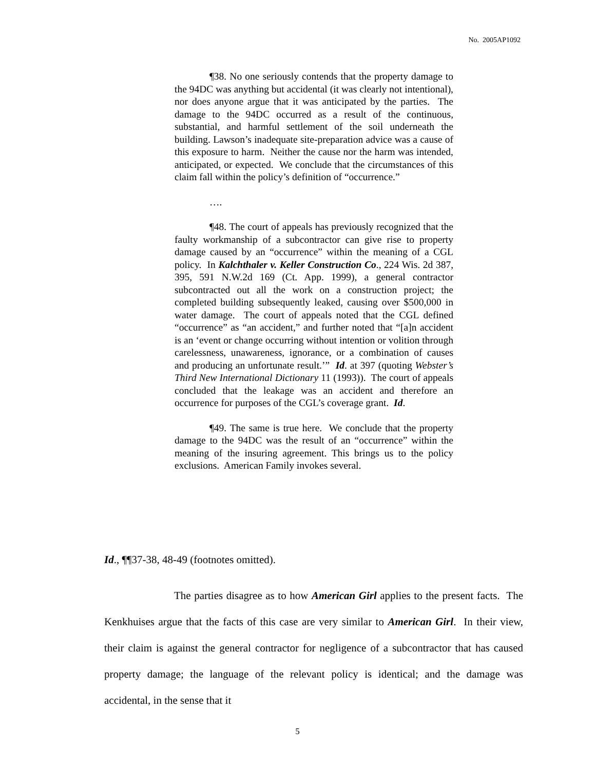No. 2005AP1092
¶38. No one seriously contends that the property damage to the 94DC was anything but accidental (it was clearly not intentional), nor does anyone argue that it was anticipated by the parties. The damage to the 94DC occurred as a result of the continuous, substantial, and harmful settlement of the soil underneath the building. Lawson’s inadequate site-preparation advice was a cause of this exposure to harm. Neither the cause nor the harm was intended, anticipated, or expected. We conclude that the circumstances of this claim fall within the policy’s definition of “occurrence.”
….
¶48. The court of appeals has previously recognized that the faulty workmanship of a subcontractor can give rise to property damage caused by an “occurrence” within the meaning of a CGL policy. In Kalchthaler v. Keller Construction Co., 224 Wis. 2d 387, 395, 591 N.W.2d 169 (Ct. App. 1999), a general contractor subcontracted out all the work on a construction project; the completed building subsequently leaked, causing over $500,000 in water damage. The court of appeals noted that the CGL defined “occurrence” as “an accident,” and further noted that “[a]n accident is an ‘event or change occurring without intention or volition through carelessness, unawareness, ignorance, or a combination of causes and producing an unfortunate result.’” Id. at 397 (quoting Webster’s Third New International Dictionary 11 (1993)). The court of appeals concluded that the leakage was an accident and therefore an occurrence for purposes of the CGL’s coverage grant. Id.
¶49. The same is true here. We conclude that the property damage to the 94DC was the result of an “occurrence” within the meaning of the insuring agreement. This brings us to the policy exclusions. American Family invokes several.
Id., ¶¶37-38, 48-49 (footnotes omitted).
The parties disagree as to how American Girl applies to the present facts. The Kenkhuises argue that the facts of this case are very similar to American Girl. In their view, their claim is against the general contractor for negligence of a subcontractor that has caused property damage; the language of the relevant policy is identical; and the damage was accidental, in the sense that it
5